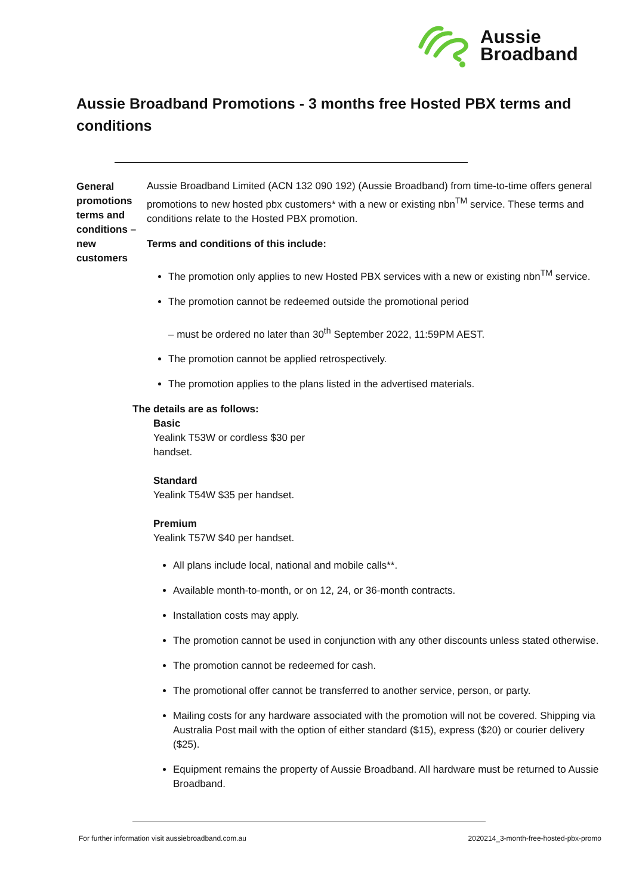Aussie
Broadband
Aussie Broadband Promotions - 3 months free Hosted PBX terms and conditions
General promotions terms and conditions – new customers
Aussie Broadband Limited (ACN 132 090 192) (Aussie Broadband) from time-to-time offers general promotions to new hosted pbx customers* with a new or existing nbn<sup>TM</sup> service. These terms and conditions relate to the Hosted PBX promotion.
Terms and conditions of this include:
The promotion only applies to new Hosted PBX services with a new or existing nbn<sup>TM</sup> service.
The promotion cannot be redeemed outside the promotional period
– must be ordered no later than 30<sup>th</sup> September 2022, 11:59PM AEST.
The promotion cannot be applied retrospectively.
The promotion applies to the plans listed in the advertised materials.
The details are as follows:
Basic
Yealink T53W or cordless $30 per handset.
Standard
Yealink T54W $35 per handset.
Premium
Yealink T57W $40 per handset.
All plans include local, national and mobile calls**.
Available month-to-month, or on 12, 24, or 36-month contracts.
Installation costs may apply.
The promotion cannot be used in conjunction with any other discounts unless stated otherwise.
The promotion cannot be redeemed for cash.
The promotional offer cannot be transferred to another service, person, or party.
Mailing costs for any hardware associated with the promotion will not be covered. Shipping via Australia Post mail with the option of either standard ($15), express ($20) or courier delivery ($25).
Equipment remains the property of Aussie Broadband. All hardware must be returned to Aussie Broadband.
For further information visit aussiebroadband.com.au
2020214_3-month-free-hosted-pbx-promo